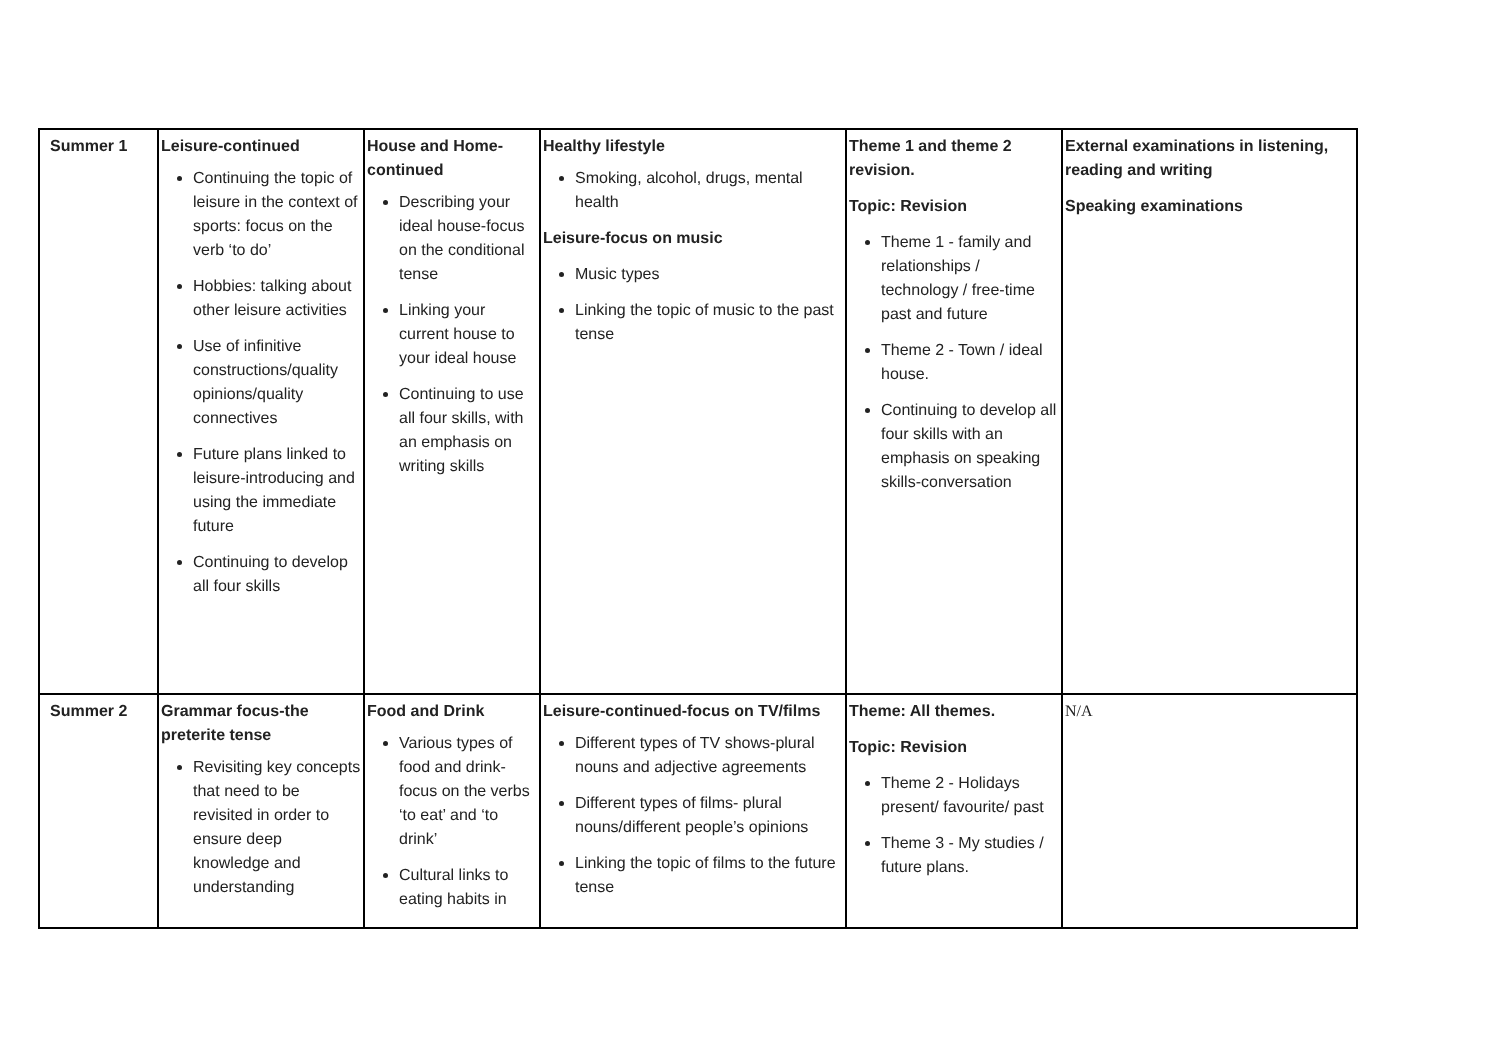| Summer 1 | Leisure-continued Continuing the topic of leisure in the context of sports: focus on the verb ‘to do’ Hobbies: talking about other leisure activities Use of infinitive constructions/quality opinions/quality connectives Future plans linked to leisure-introducing and using the immediate future Continuing to develop all four skills | House and Home-continued Describing your ideal house-focus on the conditional tense Linking your current house to your ideal house Continuing to use all four skills, with an emphasis on writing skills | Healthy lifestyle Smoking, alcohol, drugs, mental health Leisure-focus on music Music types Linking the topic of music to the past tense | Theme 1 and theme 2 revision. Topic: Revision Theme 1 - family and relationships / technology / free-time past and future Theme 2 - Town / ideal house. Continuing to develop all four skills with an emphasis on speaking skills-conversation | External examinations in listening, reading and writing Speaking examinations |
| Summer 2 | Grammar focus-the preterite tense Revisiting key concepts that need to be revisited in order to ensure deep knowledge and understanding | Food and Drink Various types of food and drink-focus on the verbs ‘to eat’ and ‘to drink’ Cultural links to eating habits in | Leisure-continued-focus on TV/films Different types of TV shows-plural nouns and adjective agreements Different types of films- plural nouns/different people’s opinions Linking the topic of films to the future tense | Theme: All themes. Topic: Revision Theme 2 - Holidays present/ favourite/ past Theme 3 - My studies / future plans. | N/A |